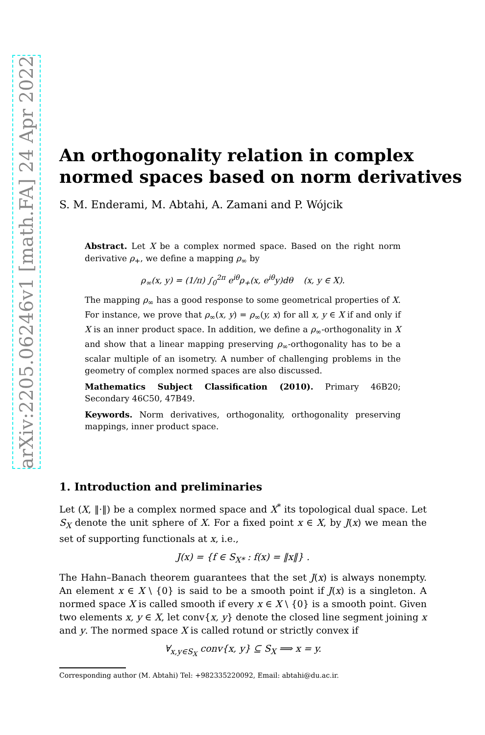arXiv:2205.06246v1 [math.FA] 24 Apr 2022
An orthogonality relation in complex normed spaces based on norm derivatives
S. M. Enderami, M. Abtahi, A. Zamani and P. Wójcik
Abstract. Let X be a complex normed space. Based on the right norm derivative ρ<sub>+</sub>, we define a mapping ρ<sub>∞</sub> by
ρ<sub>∞</sub>(x, y) = (1/π) ∫<sub>0</sub><sup>2π</sup> e<sup>iθ</sup>ρ<sub>+</sub>(x, e<sup>iθ</sup>y)dθ (x, y ∈ X).
The mapping ρ<sub>∞</sub> has a good response to some geometrical properties of X. For instance, we prove that ρ<sub>∞</sub>(x, y) = ρ<sub>∞</sub>(y, x) for all x, y ∈ X if and only if X is an inner product space. In addition, we define a ρ<sub>∞</sub>-orthogonality in X and show that a linear mapping preserving ρ<sub>∞</sub>-orthogonality has to be a scalar multiple of an isometry. A number of challenging problems in the geometry of complex normed spaces are also discussed.
Mathematics Subject Classification (2010). Primary 46B20; Secondary 46C50, 47B49.
Keywords. Norm derivatives, orthogonality, orthogonality preserving mappings, inner product space.
1. Introduction and preliminaries
Let (X, ‖·‖) be a complex normed space and X<sup>*</sup> its topological dual space. Let S<sub>X</sub> denote the unit sphere of X. For a fixed point x ∈ X, by J(x) we mean the set of supporting functionals at x, i.e.,
J(x) = {f ∈ S<sub>X*</sub> : f(x) = ‖x‖} .
The Hahn–Banach theorem guarantees that the set J(x) is always nonempty. An element x ∈ X \ {0} is said to be a smooth point if J(x) is a singleton. A normed space X is called smooth if every x ∈ X \ {0} is a smooth point. Given two elements x, y ∈ X, let conv{x, y} denote the closed line segment joining x and y. The normed space X is called rotund or strictly convex if
∀<sub>x,y∈S<sub>X</sub></sub> conv{x, y} ⊆ S<sub>X</sub> ⟹ x = y.
Corresponding author (M. Abtahi) Tel: +982335220092, Email: abtahi@du.ac.ir.